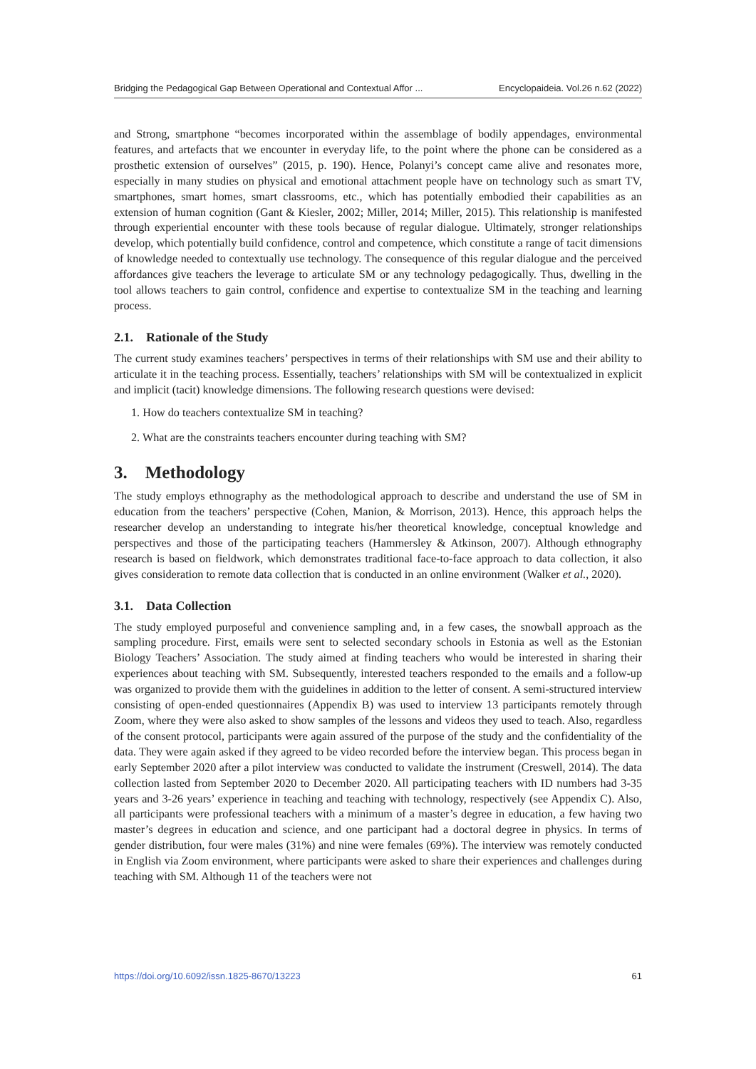Bridging the Pedagogical Gap Between Operational and Contextual Affor ... Encyclopaideia. Vol.26 n.62 (2022)
and Strong, smartphone “becomes incorporated within the assemblage of bodily appendages, environmental features, and artefacts that we encounter in everyday life, to the point where the phone can be considered as a prosthetic extension of ourselves” (2015, p. 190). Hence, Polanyi’s concept came alive and resonates more, especially in many studies on physical and emotional attachment people have on technology such as smart TV, smartphones, smart homes, smart classrooms, etc., which has potentially embodied their capabilities as an extension of human cognition (Gant & Kiesler, 2002; Miller, 2014; Miller, 2015). This relationship is manifested through experiential encounter with these tools because of regular dialogue. Ultimately, stronger relationships develop, which potentially build confidence, control and competence, which constitute a range of tacit dimensions of knowledge needed to contextually use technology. The consequence of this regular dialogue and the perceived affordances give teachers the leverage to articulate SM or any technology pedagogically. Thus, dwelling in the tool allows teachers to gain control, confidence and expertise to contextualize SM in the teaching and learning process.
2.1. Rationale of the Study
The current study examines teachers’ perspectives in terms of their relationships with SM use and their ability to articulate it in the teaching process. Essentially, teachers’ relationships with SM will be contextualized in explicit and implicit (tacit) knowledge dimensions. The following research questions were devised:
1. How do teachers contextualize SM in teaching?
2. What are the constraints teachers encounter during teaching with SM?
3. Methodology
The study employs ethnography as the methodological approach to describe and understand the use of SM in education from the teachers’ perspective (Cohen, Manion, & Morrison, 2013). Hence, this approach helps the researcher develop an understanding to integrate his/her theoretical knowledge, conceptual knowledge and perspectives and those of the participating teachers (Hammersley & Atkinson, 2007). Although ethnography research is based on fieldwork, which demonstrates traditional face-to-face approach to data collection, it also gives consideration to remote data collection that is conducted in an online environment (Walker et al., 2020).
3.1. Data Collection
The study employed purposeful and convenience sampling and, in a few cases, the snowball approach as the sampling procedure. First, emails were sent to selected secondary schools in Estonia as well as the Estonian Biology Teachers’ Association. The study aimed at finding teachers who would be interested in sharing their experiences about teaching with SM. Subsequently, interested teachers responded to the emails and a follow-up was organized to provide them with the guidelines in addition to the letter of consent. A semi-structured interview consisting of open-ended questionnaires (Appendix B) was used to interview 13 participants remotely through Zoom, where they were also asked to show samples of the lessons and videos they used to teach. Also, regardless of the consent protocol, participants were again assured of the purpose of the study and the confidentiality of the data. They were again asked if they agreed to be video recorded before the interview began. This process began in early September 2020 after a pilot interview was conducted to validate the instrument (Creswell, 2014). The data collection lasted from September 2020 to December 2020. All participating teachers with ID numbers had 3-35 years and 3-26 years’ experience in teaching and teaching with technology, respectively (see Appendix C). Also, all participants were professional teachers with a minimum of a master’s degree in education, a few having two master’s degrees in education and science, and one participant had a doctoral degree in physics. In terms of gender distribution, four were males (31%) and nine were females (69%). The interview was remotely conducted in English via Zoom environment, where participants were asked to share their experiences and challenges during teaching with SM. Although 11 of the teachers were not
https://doi.org/10.6092/issn.1825-8670/13223 61